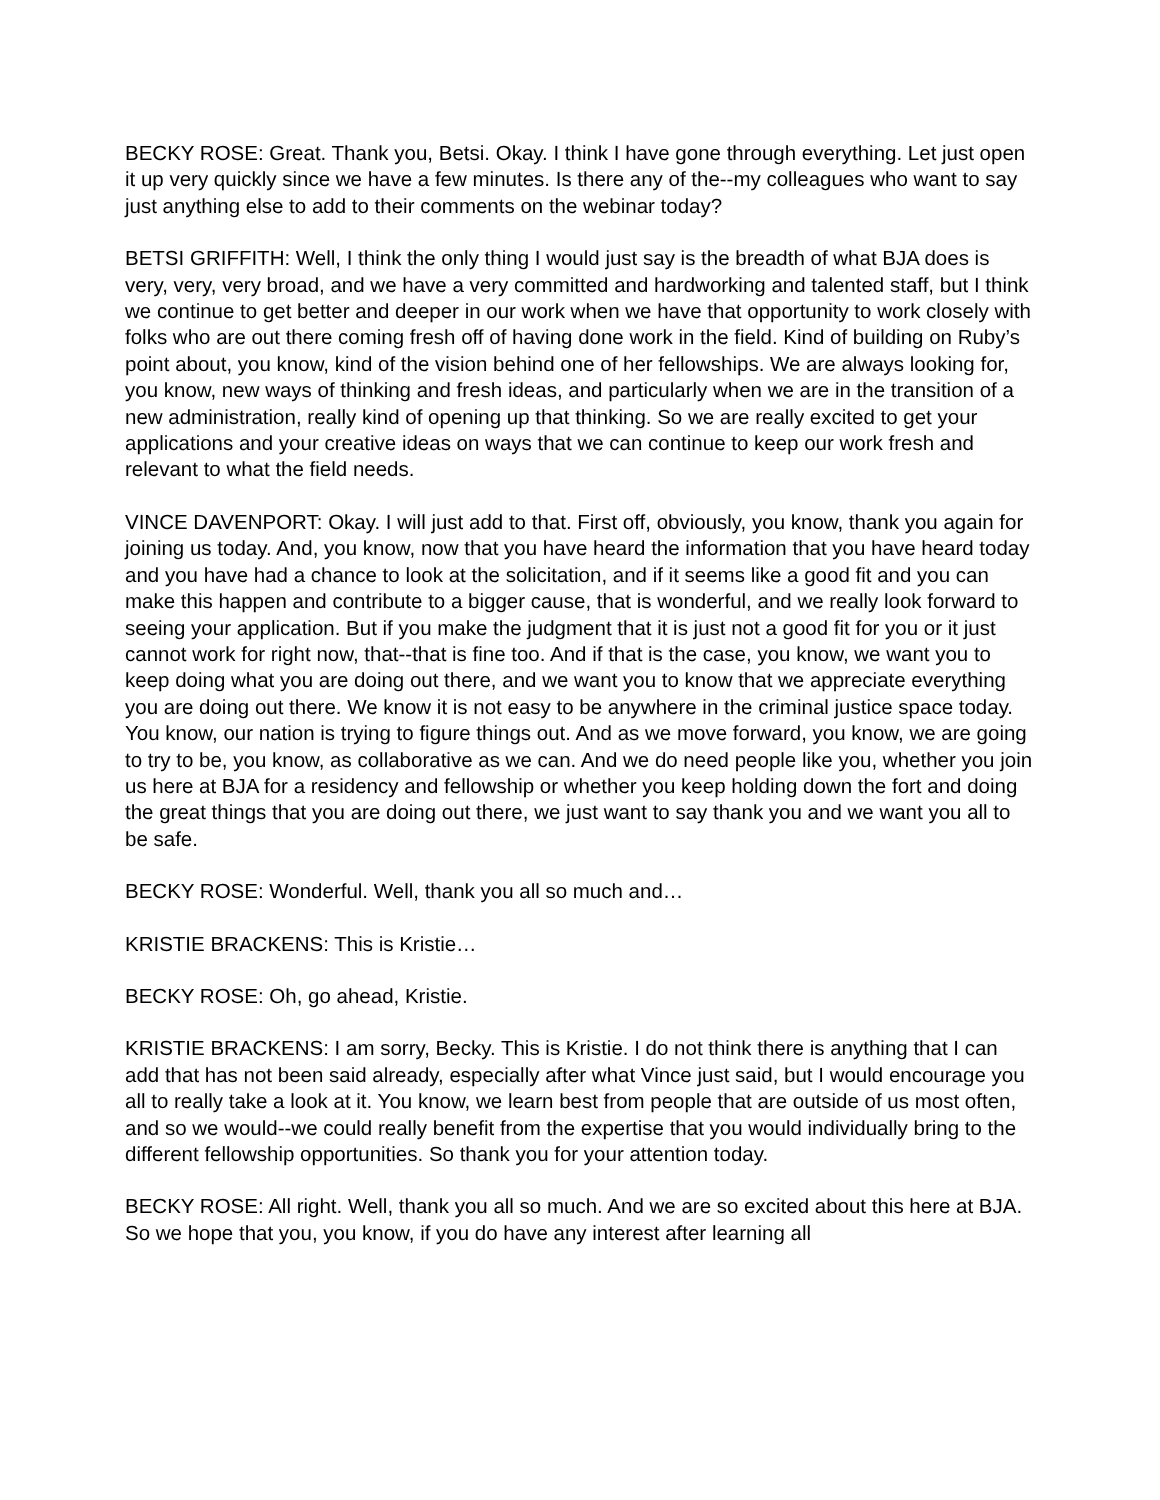BECKY ROSE: Great. Thank you, Betsi. Okay. I think I have gone through everything. Let just open it up very quickly since we have a few minutes. Is there any of the--my colleagues who want to say just anything else to add to their comments on the webinar today?
BETSI GRIFFITH: Well, I think the only thing I would just say is the breadth of what BJA does is very, very, very broad, and we have a very committed and hardworking and talented staff, but I think we continue to get better and deeper in our work when we have that opportunity to work closely with folks who are out there coming fresh off of having done work in the field. Kind of building on Ruby’s point about, you know, kind of the vision behind one of her fellowships. We are always looking for, you know, new ways of thinking and fresh ideas, and particularly when we are in the transition of a new administration, really kind of opening up that thinking. So we are really excited to get your applications and your creative ideas on ways that we can continue to keep our work fresh and relevant to what the field needs.
VINCE DAVENPORT: Okay. I will just add to that. First off, obviously, you know, thank you again for joining us today. And, you know, now that you have heard the information that you have heard today and you have had a chance to look at the solicitation, and if it seems like a good fit and you can make this happen and contribute to a bigger cause, that is wonderful, and we really look forward to seeing your application. But if you make the judgment that it is just not a good fit for you or it just cannot work for right now, that--that is fine too. And if that is the case, you know, we want you to keep doing what you are doing out there, and we want you to know that we appreciate everything you are doing out there. We know it is not easy to be anywhere in the criminal justice space today. You know, our nation is trying to figure things out. And as we move forward, you know, we are going to try to be, you know, as collaborative as we can. And we do need people like you, whether you join us here at BJA for a residency and fellowship or whether you keep holding down the fort and doing the great things that you are doing out there, we just want to say thank you and we want you all to be safe.
BECKY ROSE: Wonderful. Well, thank you all so much and…
KRISTIE BRACKENS: This is Kristie…
BECKY ROSE: Oh, go ahead, Kristie.
KRISTIE BRACKENS: I am sorry, Becky. This is Kristie. I do not think there is anything that I can add that has not been said already, especially after what Vince just said, but I would encourage you all to really take a look at it. You know, we learn best from people that are outside of us most often, and so we would--we could really benefit from the expertise that you would individually bring to the different fellowship opportunities. So thank you for your attention today.
BECKY ROSE: All right. Well, thank you all so much. And we are so excited about this here at BJA. So we hope that you, you know, if you do have any interest after learning all